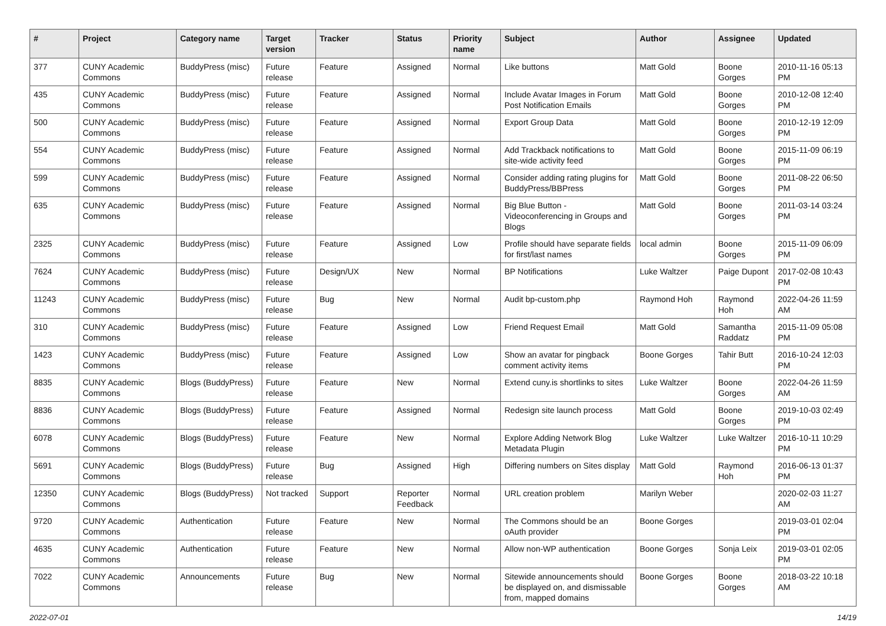| # | Project | Category name | Target version | Tracker | Status | Priority name | Subject | Author | Assignee | Updated |
| --- | --- | --- | --- | --- | --- | --- | --- | --- | --- | --- |
| 377 | CUNY Academic Commons | BuddyPress (misc) | Future release | Feature | Assigned | Normal | Like buttons | Matt Gold | Boone Gorges | 2010-11-16 05:13 PM |
| 435 | CUNY Academic Commons | BuddyPress (misc) | Future release | Feature | Assigned | Normal | Include Avatar Images in Forum Post Notification Emails | Matt Gold | Boone Gorges | 2010-12-08 12:40 PM |
| 500 | CUNY Academic Commons | BuddyPress (misc) | Future release | Feature | Assigned | Normal | Export Group Data | Matt Gold | Boone Gorges | 2010-12-19 12:09 PM |
| 554 | CUNY Academic Commons | BuddyPress (misc) | Future release | Feature | Assigned | Normal | Add Trackback notifications to site-wide activity feed | Matt Gold | Boone Gorges | 2015-11-09 06:19 PM |
| 599 | CUNY Academic Commons | BuddyPress (misc) | Future release | Feature | Assigned | Normal | Consider adding rating plugins for BuddyPress/BBPress | Matt Gold | Boone Gorges | 2011-08-22 06:50 PM |
| 635 | CUNY Academic Commons | BuddyPress (misc) | Future release | Feature | Assigned | Normal | Big Blue Button - Videoconferencing in Groups and Blogs | Matt Gold | Boone Gorges | 2011-03-14 03:24 PM |
| 2325 | CUNY Academic Commons | BuddyPress (misc) | Future release | Feature | Assigned | Low | Profile should have separate fields for first/last names | local admin | Boone Gorges | 2015-11-09 06:09 PM |
| 7624 | CUNY Academic Commons | BuddyPress (misc) | Future release | Design/UX | New | Normal | BP Notifications | Luke Waltzer | Paige Dupont | 2017-02-08 10:43 PM |
| 11243 | CUNY Academic Commons | BuddyPress (misc) | Future release | Bug | New | Normal | Audit bp-custom.php | Raymond Hoh | Raymond Hoh | 2022-04-26 11:59 AM |
| 310 | CUNY Academic Commons | BuddyPress (misc) | Future release | Feature | Assigned | Low | Friend Request Email | Matt Gold | Samantha Raddatz | 2015-11-09 05:08 PM |
| 1423 | CUNY Academic Commons | BuddyPress (misc) | Future release | Feature | Assigned | Low | Show an avatar for pingback comment activity items | Boone Gorges | Tahir Butt | 2016-10-24 12:03 PM |
| 8835 | CUNY Academic Commons | Blogs (BuddyPress) | Future release | Feature | New | Normal | Extend cuny.is shortlinks to sites | Luke Waltzer | Boone Gorges | 2022-04-26 11:59 AM |
| 8836 | CUNY Academic Commons | Blogs (BuddyPress) | Future release | Feature | Assigned | Normal | Redesign site launch process | Matt Gold | Boone Gorges | 2019-10-03 02:49 PM |
| 6078 | CUNY Academic Commons | Blogs (BuddyPress) | Future release | Feature | New | Normal | Explore Adding Network Blog Metadata Plugin | Luke Waltzer | Luke Waltzer | 2016-10-11 10:29 PM |
| 5691 | CUNY Academic Commons | Blogs (BuddyPress) | Future release | Bug | Assigned | High | Differing numbers on Sites display | Matt Gold | Raymond Hoh | 2016-06-13 01:37 PM |
| 12350 | CUNY Academic Commons | Blogs (BuddyPress) | Not tracked | Support | Reporter Feedback | Normal | URL creation problem | Marilyn Weber | | 2020-02-03 11:27 AM |
| 9720 | CUNY Academic Commons | Authentication | Future release | Feature | New | Normal | The Commons should be an oAuth provider | Boone Gorges | | 2019-03-01 02:04 PM |
| 4635 | CUNY Academic Commons | Authentication | Future release | Feature | New | Normal | Allow non-WP authentication | Boone Gorges | Sonja Leix | 2019-03-01 02:05 PM |
| 7022 | CUNY Academic Commons | Announcements | Future release | Bug | New | Normal | Sitewide announcements should be displayed on, and dismissable from, mapped domains | Boone Gorges | Boone Gorges | 2018-03-22 10:18 AM |
2022-07-01 14/19